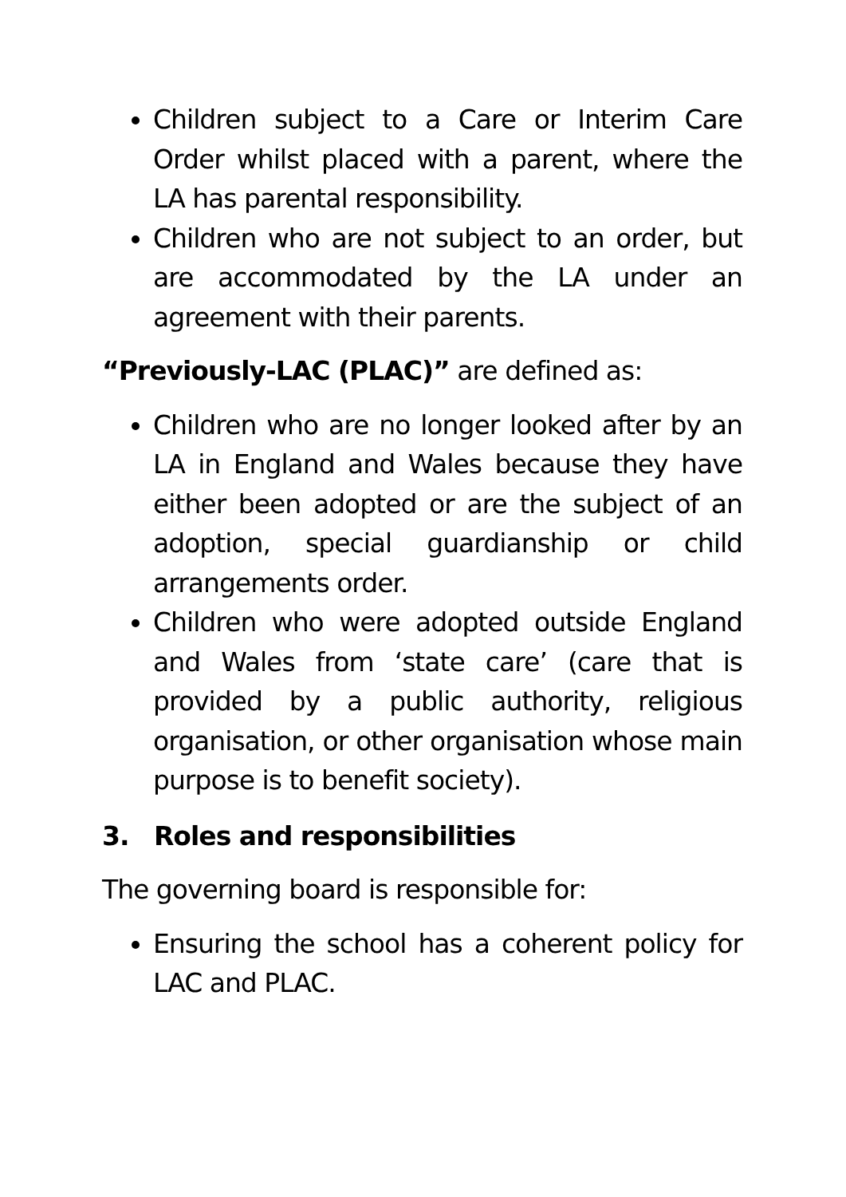Children subject to a Care or Interim Care Order whilst placed with a parent, where the LA has parental responsibility.
Children who are not subject to an order, but are accommodated by the LA under an agreement with their parents.
“Previously-LAC (PLAC)” are defined as:
Children who are no longer looked after by an LA in England and Wales because they have either been adopted or are the subject of an adoption, special guardianship or child arrangements order.
Children who were adopted outside England and Wales from ‘state care’ (care that is provided by a public authority, religious organisation, or other organisation whose main purpose is to benefit society).
3. Roles and responsibilities
The governing board is responsible for:
Ensuring the school has a coherent policy for LAC and PLAC.